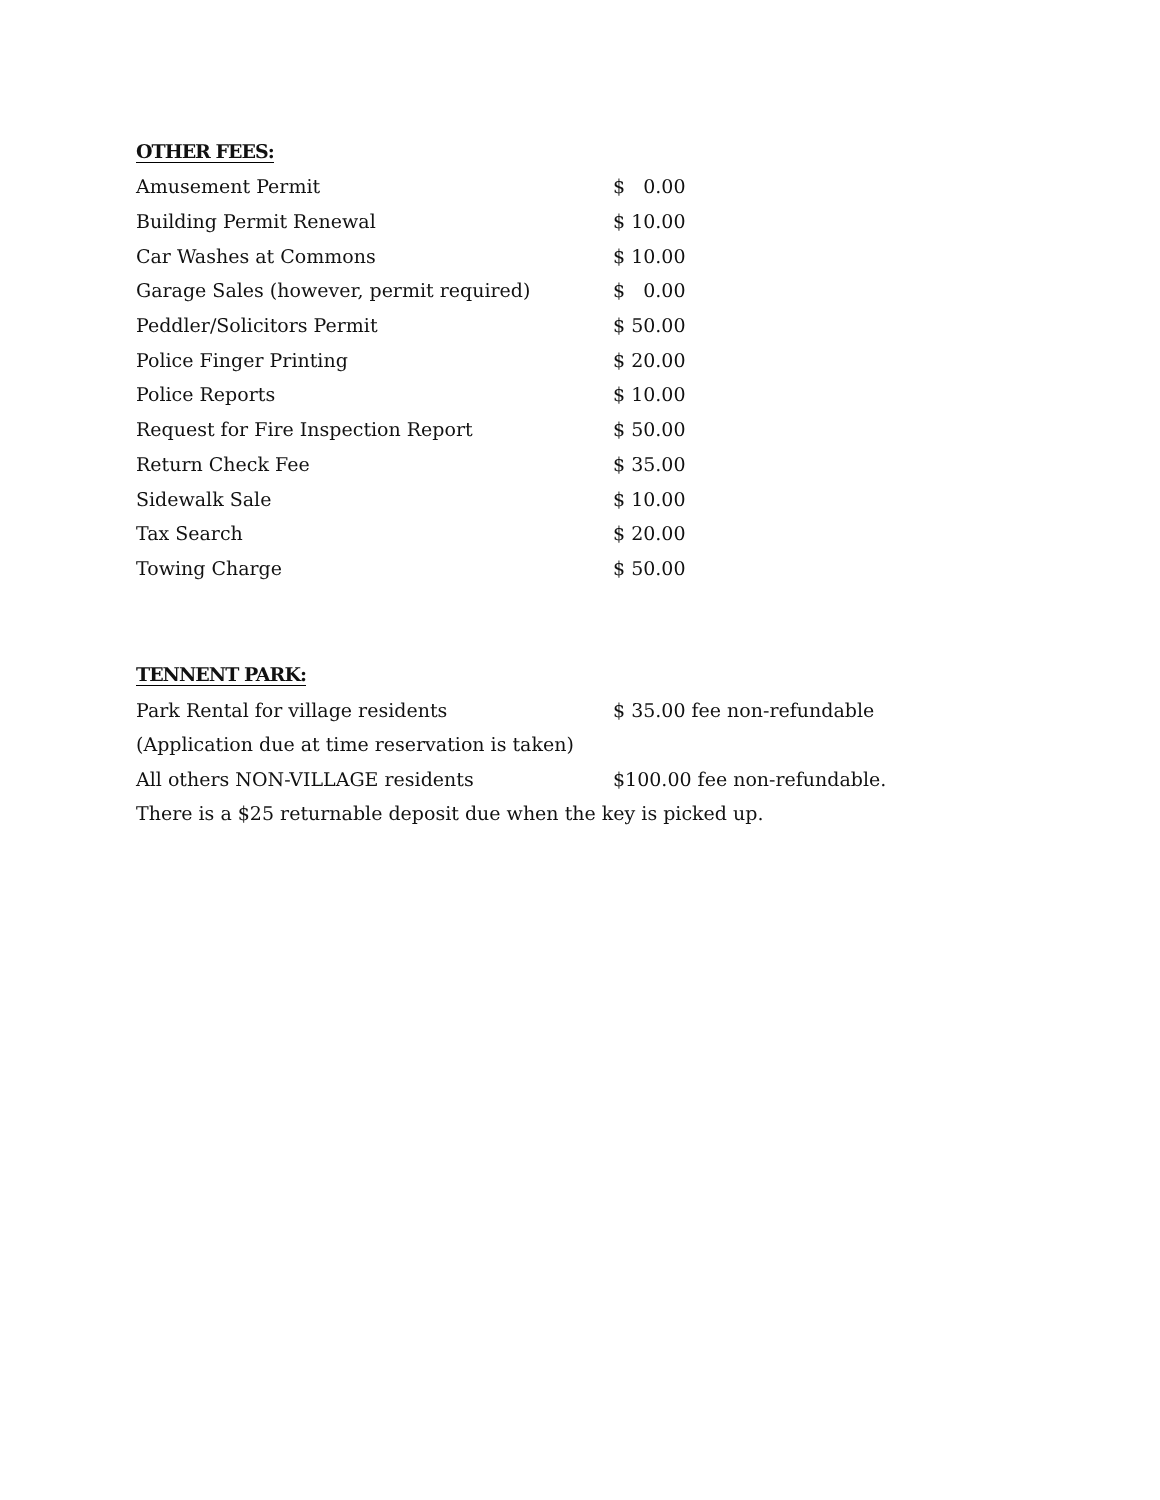OTHER FEES:
| Amusement Permit | $ 0.00 |
| Building Permit Renewal | $ 10.00 |
| Car Washes at Commons | $ 10.00 |
| Garage Sales (however, permit required) | $ 0.00 |
| Peddler/Solicitors Permit | $ 50.00 |
| Police Finger Printing | $ 20.00 |
| Police Reports | $ 10.00 |
| Request for Fire Inspection Report | $ 50.00 |
| Return Check Fee | $ 35.00 |
| Sidewalk Sale | $ 10.00 |
| Tax Search | $ 20.00 |
| Towing Charge | $ 50.00 |
TENNENT PARK:
| Park Rental for village residents | $ 35.00 fee non-refundable |
| (Application due at time reservation is taken) | |
| All others NON-VILLAGE residents | $100.00 fee non-refundable. |
There is a $25 returnable deposit due when the key is picked up.